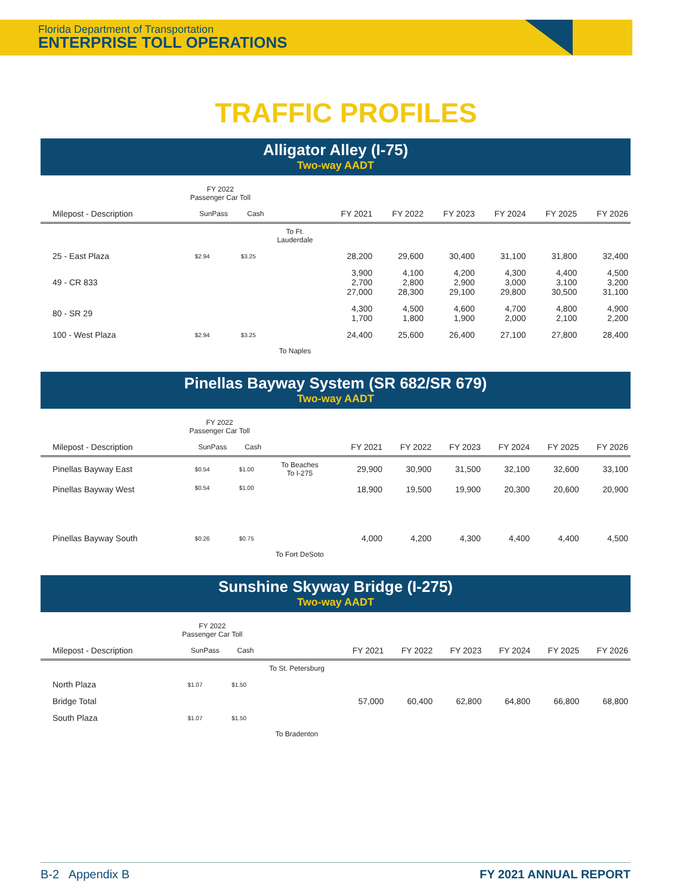Florida Department of Transportation
ENTERPRISE TOLL OPERATIONS
TRAFFIC PROFILES
Alligator Alley (I-75)
Two-way AADT
| | FY 2022 Passenger Car Toll | | | | | | | | |
| --- | --- | --- | --- | --- | --- | --- | --- | --- | --- |
| Milepost - Description | SunPass | Cash | | FY 2021 | FY 2022 | FY 2023 | FY 2024 | FY 2025 | FY 2026 |
| | | | To Ft. Lauderdale | | | | | | |
| 25 - East Plaza | $2.94 | $3.25 | | 28,200 | 29,600 | 30,400 | 31,100 | 31,800 | 32,400 |
| 49 - CR 833 | | | | 3,900 2,700 27,000 | 4,100 2,800 28,300 | 4,200 2,900 29,100 | 4,300 3,000 29,800 | 4,400 3,100 30,500 | 4,500 3,200 31,100 |
| 80 - SR 29 | | | | 4,300 1,700 | 4,500 1,800 | 4,600 1,900 | 4,700 2,000 | 4,800 2,100 | 4,900 2,200 |
| 100 - West Plaza | $2.94 | $3.25 | | 24,400 | 25,600 | 26,400 | 27,100 | 27,800 | 28,400 |
| | | | To Naples | | | | | | |
Pinellas Bayway System (SR 682/SR 679)
Two-way AADT
| | FY 2022 Passenger Car Toll | | | | | | | | |
| --- | --- | --- | --- | --- | --- | --- | --- | --- | --- |
| Milepost - Description | SunPass | Cash | | FY 2021 | FY 2022 | FY 2023 | FY 2024 | FY 2025 | FY 2026 |
| Pinellas Bayway East | $0.54 | $1.00 | To Beaches To I-275 | 29,900 | 30,900 | 31,500 | 32,100 | 32,600 | 33,100 |
| Pinellas Bayway West | $0.54 | $1.00 | | 18,900 | 19,500 | 19,900 | 20,300 | 20,600 | 20,900 |
| Pinellas Bayway South | $0.26 | $0.75 | | 4,000 | 4,200 | 4,300 | 4,400 | 4,400 | 4,500 |
| | | | To Fort DeSoto | | | | | | |
Sunshine Skyway Bridge (I-275)
Two-way AADT
| | FY 2022 Passenger Car Toll | | | | | | | | |
| --- | --- | --- | --- | --- | --- | --- | --- | --- | --- |
| Milepost - Description | SunPass | Cash | | FY 2021 | FY 2022 | FY 2023 | FY 2024 | FY 2025 | FY 2026 |
| | | | To St. Petersburg | | | | | | |
| North Plaza | $1.07 | $1.50 | | | | | | | |
| Bridge Total | | | | 57,000 | 60,400 | 62,800 | 64,800 | 66,800 | 68,800 |
| South Plaza | $1.07 | $1.50 | | | | | | | |
| | | | To Bradenton | | | | | | |
B-2 Appendix B FY 2021 ANNUAL REPORT